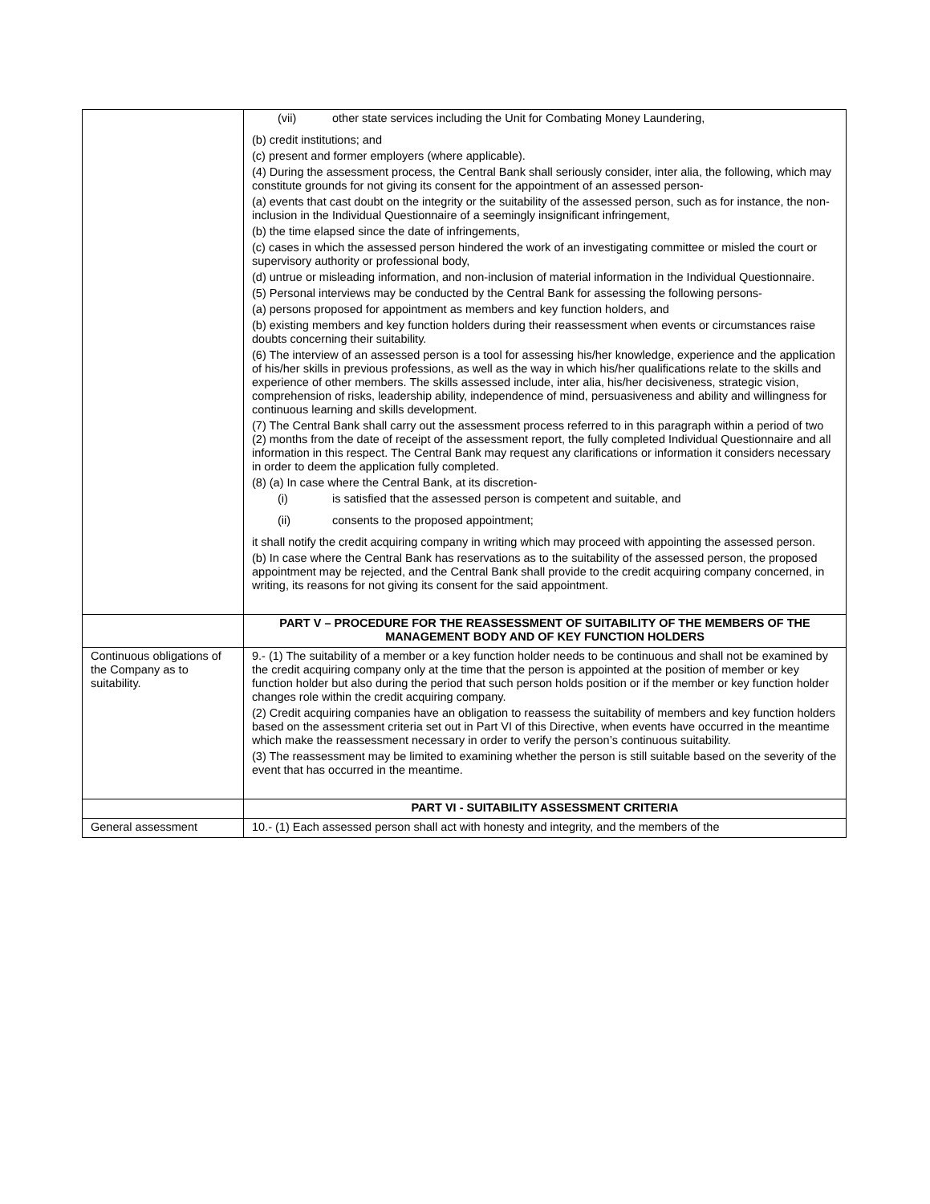| | (vii) other state services including the Unit for Combating Money Laundering, (b) credit institutions; and (c) present and former employers (where applicable). (4) During the assessment process, the Central Bank shall seriously consider, inter alia, the following, which may constitute grounds for not giving its consent for the appointment of an assessed person- (a) events that cast doubt on the integrity or the suitability of the assessed person, such as for instance, the non-inclusion in the Individual Questionnaire of a seemingly insignificant infringement, (b) the time elapsed since the date of infringements, (c) cases in which the assessed person hindered the work of an investigating committee or misled the court or supervisory authority or professional body, (d) untrue or misleading information, and non-inclusion of material information in the Individual Questionnaire. (5) Personal interviews may be conducted by the Central Bank for assessing the following persons- (a) persons proposed for appointment as members and key function holders, and (b) existing members and key function holders during their reassessment when events or circumstances raise doubts concerning their suitability. (6) The interview of an assessed person is a tool for assessing his/her knowledge, experience and the application of his/her skills in previous professions, as well as the way in which his/her qualifications relate to the skills and experience of other members. The skills assessed include, inter alia, his/her decisiveness, strategic vision, comprehension of risks, leadership ability, independence of mind, persuasiveness and ability and willingness for continuous learning and skills development. (7) The Central Bank shall carry out the assessment process referred to in this paragraph within a period of two (2) months from the date of receipt of the assessment report, the fully completed Individual Questionnaire and all information in this respect. The Central Bank may request any clarifications or information it considers necessary in order to deem the application fully completed. (8) (a) In case where the Central Bank, at its discretion- (i) is satisfied that the assessed person is competent and suitable, and (ii) consents to the proposed appointment; it shall notify the credit acquiring company in writing which may proceed with appointing the assessed person. (b) In case where the Central Bank has reservations as to the suitability of the assessed person, the proposed appointment may be rejected, and the Central Bank shall provide to the credit acquiring company concerned, in writing, its reasons for not giving its consent for the said appointment. |
| | PART V – PROCEDURE FOR THE REASSESSMENT OF SUITABILITY OF THE MEMBERS OF THE MANAGEMENT BODY AND OF KEY FUNCTION HOLDERS |
| Continuous obligations of the Company as to suitability. | 9.- (1) The suitability of a member or a key function holder needs to be continuous and shall not be examined by the credit acquiring company only at the time that the person is appointed at the position of member or key function holder but also during the period that such person holds position or if the member or key function holder changes role within the credit acquiring company. (2) Credit acquiring companies have an obligation to reassess the suitability of members and key function holders based on the assessment criteria set out in Part VI of this Directive, when events have occurred in the meantime which make the reassessment necessary in order to verify the person’s continuous suitability. (3) The reassessment may be limited to examining whether the person is still suitable based on the severity of the event that has occurred in the meantime. |
| | PART VI - SUITABILITY ASSESSMENT CRITERIA |
| General assessment | 10.- (1) Each assessed person shall act with honesty and integrity, and the members of the |